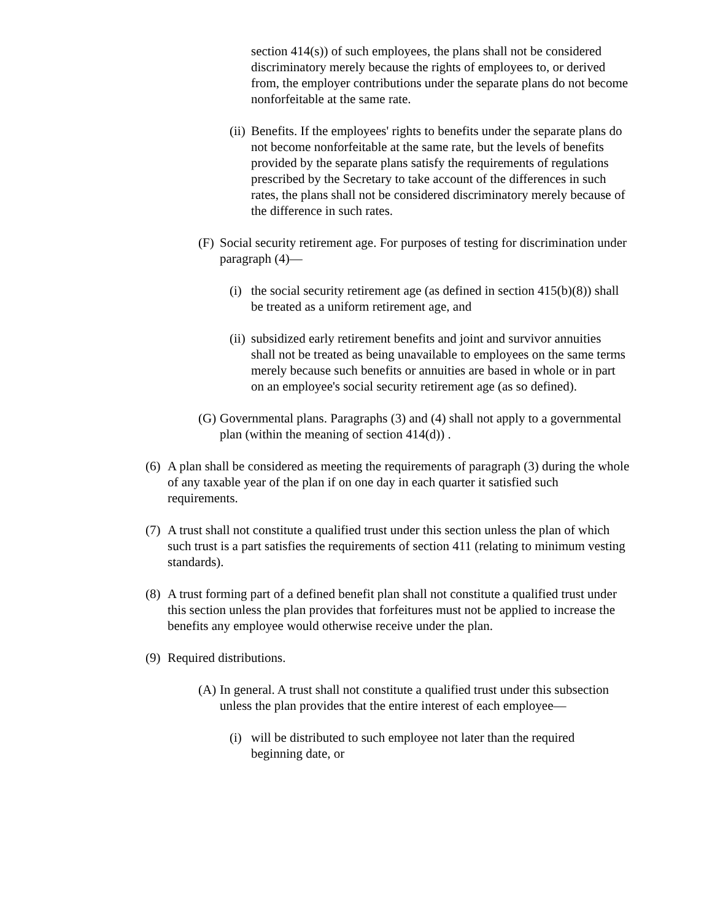section 414(s)) of such employees, the plans shall not be considered discriminatory merely because the rights of employees to, or derived from, the employer contributions under the separate plans do not become nonforfeitable at the same rate.
(ii) Benefits. If the employees' rights to benefits under the separate plans do not become nonforfeitable at the same rate, but the levels of benefits provided by the separate plans satisfy the requirements of regulations prescribed by the Secretary to take account of the differences in such rates, the plans shall not be considered discriminatory merely because of the difference in such rates.
(F) Social security retirement age. For purposes of testing for discrimination under paragraph (4)—
(i) the social security retirement age (as defined in section 415(b)(8)) shall be treated as a uniform retirement age, and
(ii) subsidized early retirement benefits and joint and survivor annuities shall not be treated as being unavailable to employees on the same terms merely because such benefits or annuities are based in whole or in part on an employee's social security retirement age (as so defined).
(G) Governmental plans. Paragraphs (3) and (4) shall not apply to a governmental plan (within the meaning of section 414(d)) .
(6) A plan shall be considered as meeting the requirements of paragraph (3) during the whole of any taxable year of the plan if on one day in each quarter it satisfied such requirements.
(7) A trust shall not constitute a qualified trust under this section unless the plan of which such trust is a part satisfies the requirements of section 411 (relating to minimum vesting standards).
(8) A trust forming part of a defined benefit plan shall not constitute a qualified trust under this section unless the plan provides that forfeitures must not be applied to increase the benefits any employee would otherwise receive under the plan.
(9) Required distributions.
(A) In general. A trust shall not constitute a qualified trust under this subsection unless the plan provides that the entire interest of each employee—
(i) will be distributed to such employee not later than the required beginning date, or